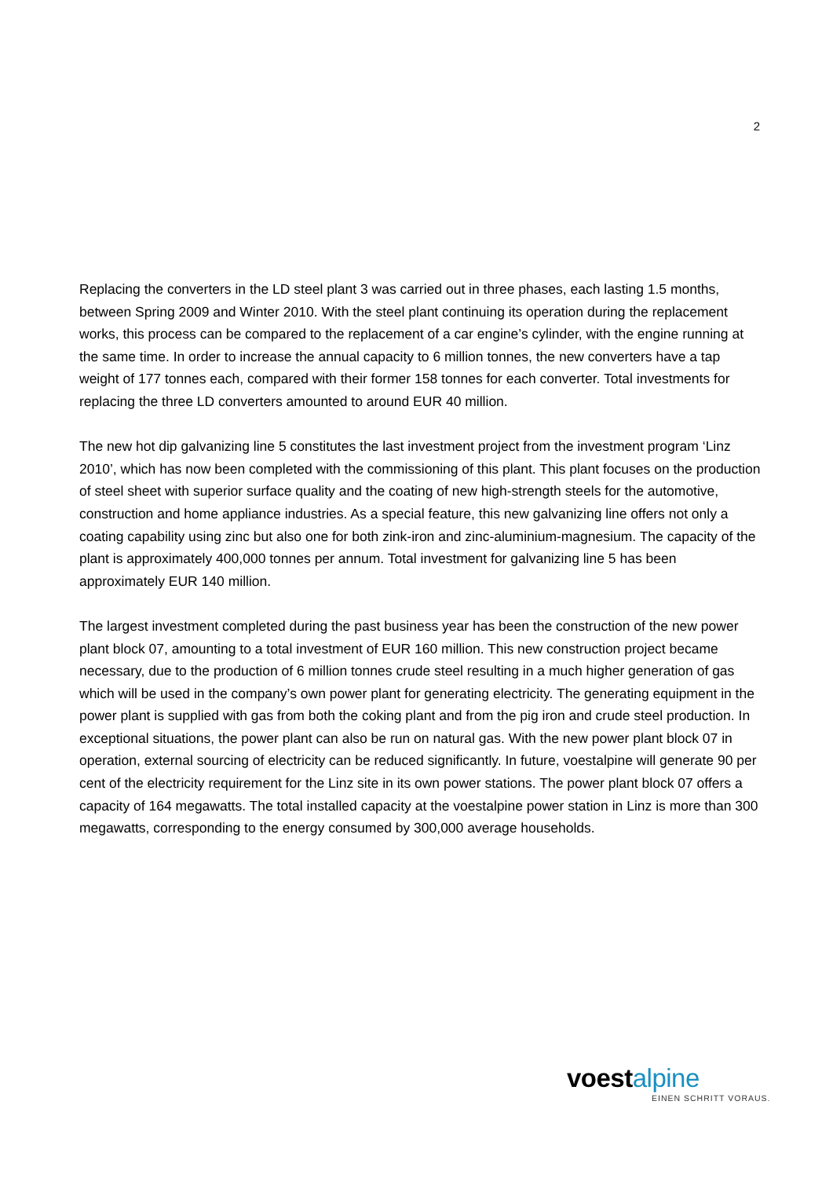2
Replacing the converters in the LD steel plant 3 was carried out in three phases, each lasting 1.5 months, between Spring 2009 and Winter 2010. With the steel plant continuing its operation during the replacement works, this process can be compared to the replacement of a car engine’s cylinder, with the engine running at the same time. In order to increase the annual capacity to 6 million tonnes, the new converters have a tap weight of 177 tonnes each, compared with their former 158 tonnes for each converter. Total investments for replacing the three LD converters amounted to around EUR 40 million.
The new hot dip galvanizing line 5 constitutes the last investment project from the investment program ‘Linz 2010’, which has now been completed with the commissioning of this plant. This plant focuses on the production of steel sheet with superior surface quality and the coating of new high-strength steels for the automotive, construction and home appliance industries. As a special feature, this new galvanizing line offers not only a coating capability using zinc but also one for both zink-iron and zinc-aluminium-magnesium. The capacity of the plant is approximately 400,000 tonnes per annum. Total investment for galvanizing line 5 has been approximately EUR 140 million.
The largest investment completed during the past business year has been the construction of the new power plant block 07, amounting to a total investment of EUR 160 million. This new construction project became necessary, due to the production of 6 million tonnes crude steel resulting in a much higher generation of gas which will be used in the company’s own power plant for generating electricity. The generating equipment in the power plant is supplied with gas from both the coking plant and from the pig iron and crude steel production. In exceptional situations, the power plant can also be run on natural gas. With the new power plant block 07 in operation, external sourcing of electricity can be reduced significantly. In future, voestalpine will generate 90 per cent of the electricity requirement for the Linz site in its own power stations. The power plant block 07 offers a capacity of 164 megawatts. The total installed capacity at the voestalpine power station in Linz is more than 300 megawatts, corresponding to the energy consumed by 300,000 average households.
voestalpine
EINEN SCHRITT VORAUS.